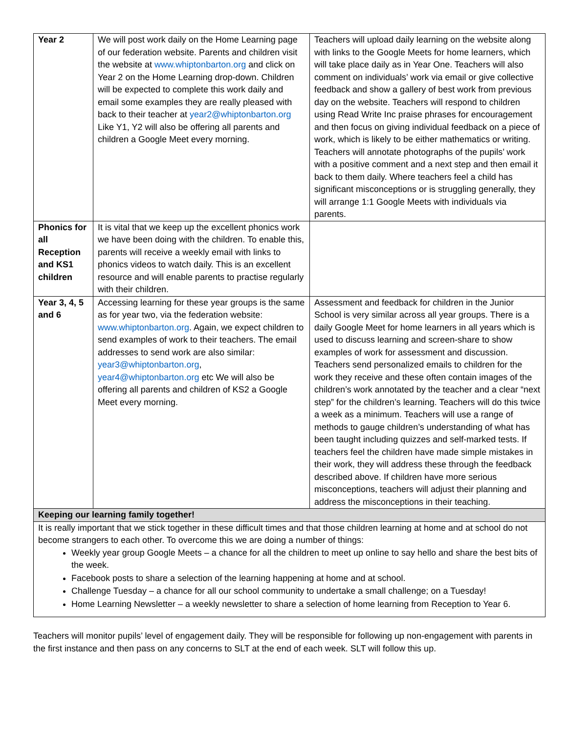| Year 2 | We will post work daily on the Home Learning page of our federation website. Parents and children visit the website at www.whiptonbarton.org and click on Year 2 on the Home Learning drop-down. Children will be expected to complete this work daily and email some examples they are really pleased with back to their teacher at year2@whiptonbarton.org Like Y1, Y2 will also be offering all parents and children a Google Meet every morning. | Teachers will upload daily learning on the website along with links to the Google Meets for home learners, which will take place daily as in Year One. Teachers will also comment on individuals’ work via email or give collective feedback and show a gallery of best work from previous day on the website. Teachers will respond to children using Read Write Inc praise phrases for encouragement and then focus on giving individual feedback on a piece of work, which is likely to be either mathematics or writing. Teachers will annotate photographs of the pupils’ work with a positive comment and a next step and then email it back to them daily. Where teachers feel a child has significant misconceptions or is struggling generally, they will arrange 1:1 Google Meets with individuals via parents. |
| Phonics for all Reception and KS1 children | It is vital that we keep up the excellent phonics work we have been doing with the children. To enable this, parents will receive a weekly email with links to phonics videos to watch daily. This is an excellent resource and will enable parents to practise regularly with their children. | |
| Year 3, 4, 5 and 6 | Accessing learning for these year groups is the same as for year two, via the federation website: www.whiptonbarton.org . Again, we expect children to send examples of work to their teachers. The email addresses to send work are also similar: year3@whiptonbarton.org , year4@whiptonbarton.org etc We will also be offering all parents and children of KS2 a Google Meet every morning. | Assessment and feedback for children in the Junior School is very similar across all year groups. There is a daily Google Meet for home learners in all years which is used to discuss learning and screen-share to show examples of work for assessment and discussion. Teachers send personalized emails to children for the work they receive and these often contain images of the children’s work annotated by the teacher and a clear “next step” for the children’s learning. Teachers will do this twice a week as a minimum. Teachers will use a range of methods to gauge children’s understanding of what has been taught including quizzes and self-marked tests. If teachers feel the children have made simple mistakes in their work, they will address these through the feedback described above. If children have more serious misconceptions, teachers will adjust their planning and address the misconceptions in their teaching. |
| Keeping our learning family together! | | |
| It is really important that we stick together in these difficult times and that those children learning at home and at school do not become strangers to each other. To overcome this we are doing a number of things: Weekly year group Google Meets – a chance for all the children to meet up online to say hello and share the best bits of the week. Facebook posts to share a selection of the learning happening at home and at school. Challenge Tuesday – a chance for all our school community to undertake a small challenge; on a Tuesday! Home Learning Newsletter – a weekly newsletter to share a selection of home learning from Reception to Year 6. | | |
Teachers will monitor pupils’ level of engagement daily. They will be responsible for following up non-engagement with parents in the first instance and then pass on any concerns to SLT at the end of each week. SLT will follow this up.